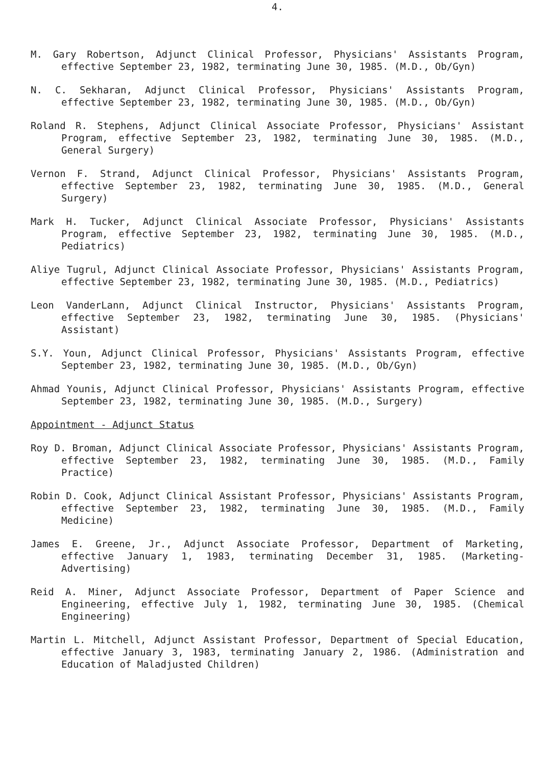4.
M. Gary Robertson, Adjunct Clinical Professor, Physicians' Assistants Program, effective September 23, 1982, terminating June 30, 1985. (M.D., Ob/Gyn)
N. C. Sekharan, Adjunct Clinical Professor, Physicians' Assistants Program, effective September 23, 1982, terminating June 30, 1985. (M.D., Ob/Gyn)
Roland R. Stephens, Adjunct Clinical Associate Professor, Physicians' Assistant Program, effective September 23, 1982, terminating June 30, 1985. (M.D., General Surgery)
Vernon F. Strand, Adjunct Clinical Professor, Physicians' Assistants Program, effective September 23, 1982, terminating June 30, 1985. (M.D., General Surgery)
Mark H. Tucker, Adjunct Clinical Associate Professor, Physicians' Assistants Program, effective September 23, 1982, terminating June 30, 1985. (M.D., Pediatrics)
Aliye Tugrul, Adjunct Clinical Associate Professor, Physicians' Assistants Program, effective September 23, 1982, terminating June 30, 1985. (M.D., Pediatrics)
Leon VanderLann, Adjunct Clinical Instructor, Physicians' Assistants Program, effective September 23, 1982, terminating June 30, 1985. (Physicians' Assistant)
S.Y. Youn, Adjunct Clinical Professor, Physicians' Assistants Program, effective September 23, 1982, terminating June 30, 1985. (M.D., Ob/Gyn)
Ahmad Younis, Adjunct Clinical Professor, Physicians' Assistants Program, effective September 23, 1982, terminating June 30, 1985. (M.D., Surgery)
Appointment - Adjunct Status
Roy D. Broman, Adjunct Clinical Associate Professor, Physicians' Assistants Program, effective September 23, 1982, terminating June 30, 1985. (M.D., Family Practice)
Robin D. Cook, Adjunct Clinical Assistant Professor, Physicians' Assistants Program, effective September 23, 1982, terminating June 30, 1985. (M.D., Family Medicine)
James E. Greene, Jr., Adjunct Associate Professor, Department of Marketing, effective January 1, 1983, terminating December 31, 1985. (Marketing-Advertising)
Reid A. Miner, Adjunct Associate Professor, Department of Paper Science and Engineering, effective July 1, 1982, terminating June 30, 1985. (Chemical Engineering)
Martin L. Mitchell, Adjunct Assistant Professor, Department of Special Education, effective January 3, 1983, terminating January 2, 1986. (Administration and Education of Maladjusted Children)